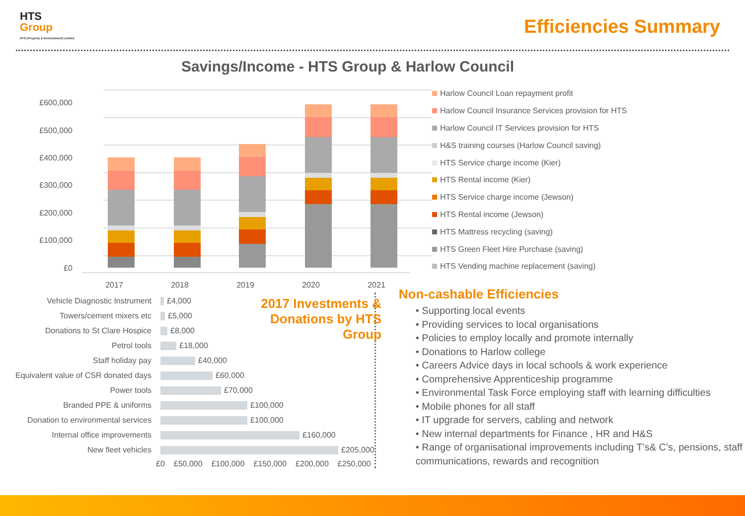HTS
Group
HTS (Property & Environment) Limited
Efficiencies Summary
Savings/Income - HTS Group & Harlow Council
£600,000
£500,000
£400,000
£300,000
£200,000
£100,000
£0
2017
2018
2019
2020
2021
Harlow Council Loan repayment profit
Harlow Council Insurance Services provision for HTS
Harlow Council IT Services provision for HTS
H&S training courses (Harlow Council saving)
HTS Service charge income (Kier)
HTS Rental income (Kier)
HTS Service charge income (Jewson)
HTS Rental income (Jewson)
HTS Mattress recycling (saving)
HTS Green Fleet Hire Purchase (saving)
HTS Vending machine replacement (saving)
2017 Investments & Donations by HTS Group
Vehicle Diagnostic Instrument
£4,000
Towers/cement mixers etc
£5,000
Donations to St Clare Hospice
£8,000
Petrol tools
£18,000
Staff holiday pay
£40,000
Equivalent value of CSR donated days
£60,000
Power tools
£70,000
Branded PPE & uniforms
£100,000
Donation to environmental services
£100,000
Internal office improvements
£160,000
New fleet vehicles
£205,000
£0 £50,000 £100,000 £150,000 £200,000 £250,000
Non-cashable Efficiencies
• Supporting local events
• Providing services to local organisations
• Policies to employ locally and promote internally
• Donations to Harlow college
• Careers Advice days in local schools & work experience
• Comprehensive Apprenticeship programme
• Environmental Task Force employing staff with learning difficulties
• Mobile phones for all staff
• IT upgrade for servers, cabling and network
• New internal departments for Finance , HR and H&S
• Range of organisational improvements including T’s& C’s, pensions, staff communications, rewards and recognition